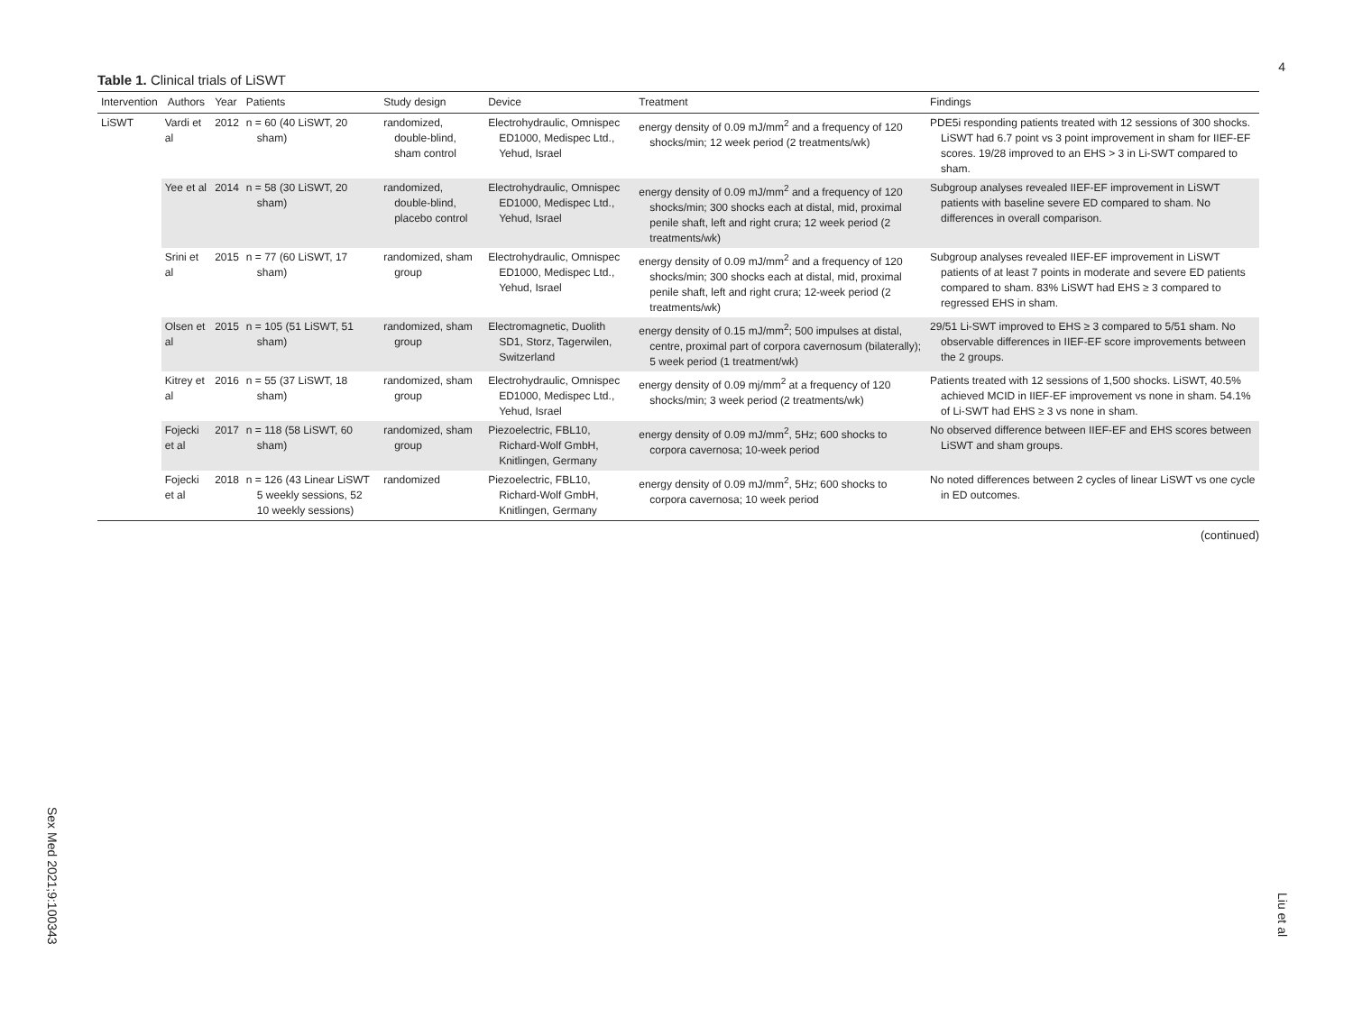4
Table 1. Clinical trials of LiSWT
| Intervention | Authors | Year | Patients | Study design | Device | Treatment | Findings |
| --- | --- | --- | --- | --- | --- | --- | --- |
| LiSWT | Vardi et al | 2012 | n = 60 (40 LiSWT, 20 sham) | randomized, double-blind, sham control | Electrohydraulic, Omnispec ED1000, Medispec Ltd., Yehud, Israel | energy density of 0.09 mJ/mm<sup>2</sup> and a frequency of 120 shocks/min; 12 week period (2 treatments/wk) | PDE5i responding patients treated with 12 sessions of 300 shocks. LiSWT had 6.7 point vs 3 point improvement in sham for IIEF-EF scores. 19/28 improved to an EHS > 3 in Li-SWT compared to sham. |
| | Yee et al | 2014 | n = 58 (30 LiSWT, 20 sham) | randomized, double-blind, placebo control | Electrohydraulic, Omnispec ED1000, Medispec Ltd., Yehud, Israel | energy density of 0.09 mJ/mm<sup>2</sup> and a frequency of 120 shocks/min; 300 shocks each at distal, mid, proximal penile shaft, left and right crura; 12 week period (2 treatments/wk) | Subgroup analyses revealed IIEF-EF improvement in LiSWT patients with baseline severe ED compared to sham. No differences in overall comparison. |
| | Srini et al | 2015 | n = 77 (60 LiSWT, 17 sham) | randomized, sham group | Electrohydraulic, Omnispec ED1000, Medispec Ltd., Yehud, Israel | energy density of 0.09 mJ/mm<sup>2</sup> and a frequency of 120 shocks/min; 300 shocks each at distal, mid, proximal penile shaft, left and right crura; 12-week period (2 treatments/wk) | Subgroup analyses revealed IIEF-EF improvement in LiSWT patients of at least 7 points in moderate and severe ED patients compared to sham. 83% LiSWT had EHS ≥ 3 compared to regressed EHS in sham. |
| | Olsen et al | 2015 | n = 105 (51 LiSWT, 51 sham) | randomized, sham group | Electromagnetic, Duolith SD1, Storz, Tagerwilen, Switzerland | energy density of 0.15 mJ/mm<sup>2</sup>; 500 impulses at distal, centre, proximal part of corpora cavernosum (bilaterally); 5 week period (1 treatment/wk) | 29/51 Li-SWT improved to EHS ≥ 3 compared to 5/51 sham. No observable differences in IIEF-EF score improvements between the 2 groups. |
| | Kitrey et al | 2016 | n = 55 (37 LiSWT, 18 sham) | randomized, sham group | Electrohydraulic, Omnispec ED1000, Medispec Ltd., Yehud, Israel | energy density of 0.09 mj/mm<sup>2</sup> at a frequency of 120 shocks/min; 3 week period (2 treatments/wk) | Patients treated with 12 sessions of 1,500 shocks. LiSWT, 40.5% achieved MCID in IIEF-EF improvement vs none in sham. 54.1% of Li-SWT had EHS ≥ 3 vs none in sham. |
| | Fojecki et al | 2017 | n = 118 (58 LiSWT, 60 sham) | randomized, sham group | Piezoelectric, FBL10, Richard-Wolf GmbH, Knitlingen, Germany | energy density of 0.09 mJ/mm<sup>2</sup>, 5Hz; 600 shocks to corpora cavernosa; 10-week period | No observed difference between IIEF-EF and EHS scores between LiSWT and sham groups. |
| | Fojecki et al | 2018 | n = 126 (43 Linear LiSWT 5 weekly sessions, 52 10 weekly sessions) | randomized | Piezoelectric, FBL10, Richard-Wolf GmbH, Knitlingen, Germany | energy density of 0.09 mJ/mm<sup>2</sup>, 5Hz; 600 shocks to corpora cavernosa; 10 week period | No noted differences between 2 cycles of linear LiSWT vs one cycle in ED outcomes. |
(continued)
Sex Med 2021;9:100343
Liu et al